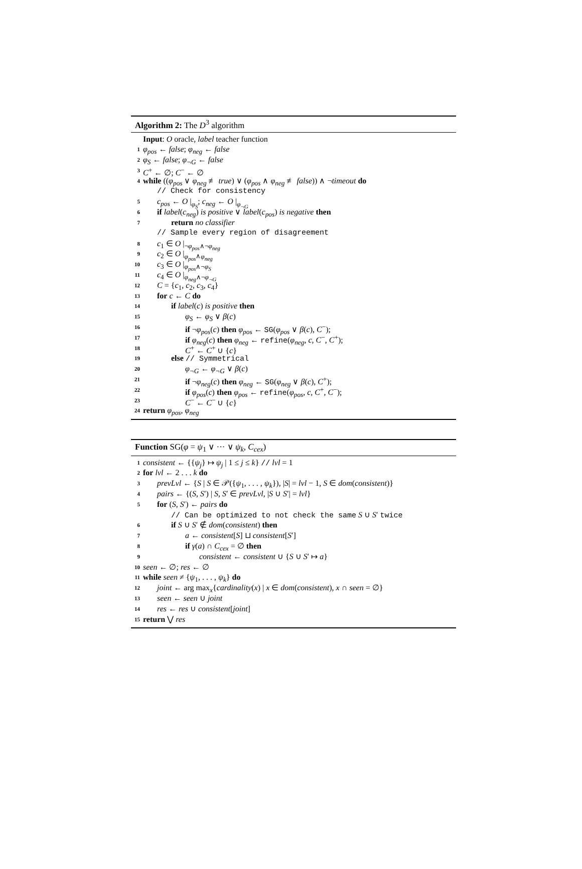Algorithm 2: The D<sup>3</sup> algorithm
Input: O oracle, label teacher function
1 φ<sub>pos</sub> ← false; φ<sub>neg</sub> ← false
2 φ<sub>S</sub> ← false; φ<sub>¬G</sub> ← false
3 C<sup>+</sup> ← ∅; C<sup>−</sup> ← ∅
4 while ((φ<sub>pos</sub> ∨ φ<sub>neg</sub> ≢ true) ∨ (φ<sub>pos</sub> ∧ φ<sub>neg</sub> ≢ false)) ∧ ¬timeout do
// Check for consistency
5 c<sub>pos</sub> ← O |<sub>φ<sub>S</sub></sub>; c<sub>neg</sub> ← O |<sub>φ<sub>¬G</sub></sub>
6 if label(c<sub>neg</sub>) is positive ∨ label(c<sub>pos</sub>) is negative then
7 return no classifier
// Sample every region of disagreement
8 c<sub>1</sub> ∈ O |<sub>¬φ<sub>pos</sub>∧¬φ<sub>neg</sub></sub>
9 c<sub>2</sub> ∈ O |<sub>φ<sub>pos</sub>∧φ<sub>neg</sub></sub>
10 c<sub>3</sub> ∈ O |<sub>φ<sub>pos</sub>∧¬φ<sub>S</sub></sub>
11 c<sub>4</sub> ∈ O |<sub>φ<sub>neg</sub>∧¬φ<sub>¬G</sub></sub>
12 C = {c<sub>1</sub>, c<sub>2</sub>, c<sub>3</sub>, c<sub>4</sub>}
13 for c ← C do
14 if label(c) is positive then
15 φ<sub>S</sub> ← φ<sub>S</sub> ∨ β(c)
16 if ¬φ<sub>pos</sub>(c) then φ<sub>pos</sub> ← SG(φ<sub>pos</sub> ∨ β(c), C<sup>−</sup>);
17 if φ<sub>neg</sub>(c) then φ<sub>neg</sub> ← refine(φ<sub>neg</sub>, c, C<sup>−</sup>, C<sup>+</sup>);
18 C<sup>+</sup> ← C<sup>+</sup> ∪ {c}
19 else // Symmetrical
20 φ<sub>¬G</sub> ← φ<sub>¬G</sub> ∨ β(c)
21 if ¬φ<sub>neg</sub>(c) then φ<sub>neg</sub> ← SG(φ<sub>neg</sub> ∨ β(c), C<sup>+</sup>);
22 if φ<sub>pos</sub>(c) then φ<sub>pos</sub> ← refine(φ<sub>pos</sub>, c, C<sup>+</sup>, C<sup>−</sup>);
23 C<sup>−</sup> ← C<sup>−</sup> ∪ {c}
24 return φ<sub>pos</sub>, φ<sub>neg</sub>
Function SG(φ = ψ<sub>1</sub> ∨ ··· ∨ ψ<sub>k</sub>, C<sub>cex</sub>)
1 consistent ← {{ψ<sub>j</sub>} ↦ ψ<sub>j</sub> | 1 ≤ j ≤ k} // lvl = 1
2 for lvl ← 2 . . . k do
3 prevLvl ← {S | S ∈ 𝒫({ψ<sub>1</sub>, . . . , ψ<sub>k</sub>}), |S| = lvl − 1, S ∈ dom(consistent)}
4 pairs ← {(S, S′) | S, S′ ∈ prevLvl, |S ∪ S′| = lvl}
5 for (S, S′) ← pairs do
// Can be optimized to not check the same S ∪ S′ twice
6 if S ∪ S′ ∉ dom(consistent) then
7 a ← consistent[S] ⊔ consistent[S′]
8 if γ(a) ∩ C<sub>cex</sub> = ∅ then
9 consistent ← consistent ∪ {S ∪ S′ ↦ a}
10 seen ← ∅; res ← ∅
11 while seen ≠ {ψ<sub>1</sub>, . . . , ψ<sub>k</sub>} do
12 joint ← arg max<sub>x</sub>{cardinality(x) | x ∈ dom(consistent), x ∩ seen = ∅}
13 seen ← seen ∪ joint
14 res ← res ∪ consistent[joint]
15 return ⋁ res